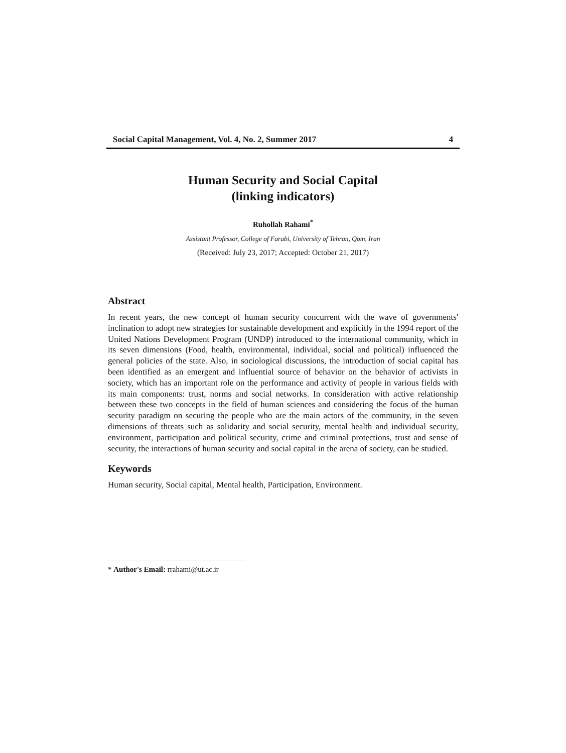Social Capital Management, Vol. 4, No. 2, Summer 2017 4
Human Security and Social Capital
(linking indicators)
Ruhollah Rahami<sup>*</sup>
Assistant Professor, College of Farabi, University of Tehran, Qom, Iran
(Received: July 23, 2017; Accepted: October 21, 2017)
Abstract
In recent years, the new concept of human security concurrent with the wave of governments' inclination to adopt new strategies for sustainable development and explicitly in the 1994 report of the United Nations Development Program (UNDP) introduced to the international community, which in its seven dimensions (Food, health, environmental, individual, social and political) influenced the general policies of the state. Also, in sociological discussions, the introduction of social capital has been identified as an emergent and influential source of behavior on the behavior of activists in society, which has an important role on the performance and activity of people in various fields with its main components: trust, norms and social networks. In consideration with active relationship between these two concepts in the field of human sciences and considering the focus of the human security paradigm on securing the people who are the main actors of the community, in the seven dimensions of threats such as solidarity and social security, mental health and individual security, environment, participation and political security, crime and criminal protections, trust and sense of security, the interactions of human security and social capital in the arena of society, can be studied.
Keywords
Human security, Social capital, Mental health, Participation, Environment.
* Author's Email: rrahami@ut.ac.ir